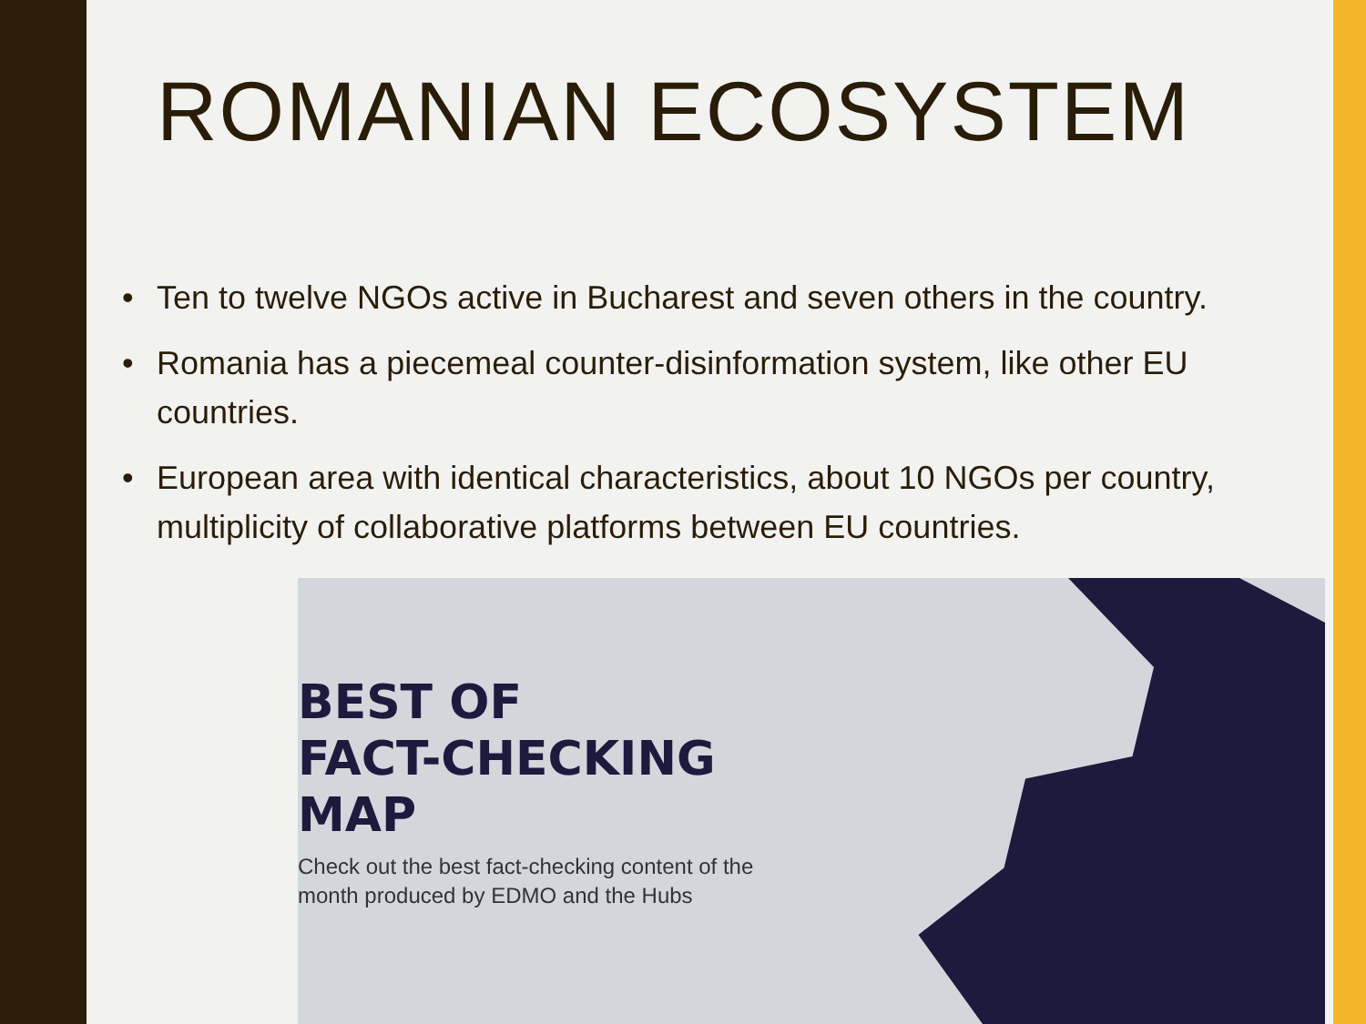ROMANIAN ECOSYSTEM
• Ten to twelve NGOs active in Bucharest and seven others in the country.
• Romania has a piecemeal counter-disinformation system, like other EU countries.
• European area with identical characteristics, about 10 NGOs per country, multiplicity of collaborative platforms between EU countries.
BEST OF
FACT-CHECKING
MAP
Check out the best fact-checking content of the
month produced by EDMO and the Hubs